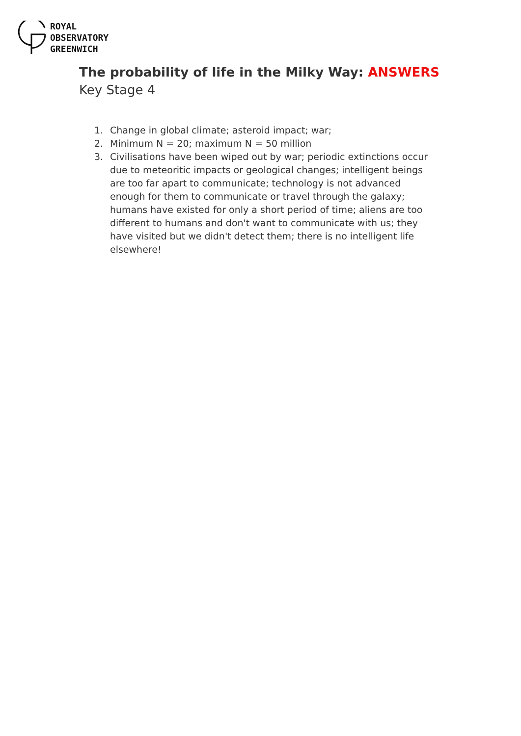ROYAL
OBSERVATORY
GREENWICH
The probability of life in the Milky Way: ANSWERS
Key Stage 4
1. Change in global climate; asteroid impact; war;
2. Minimum N = 20; maximum N = 50 million
3. Civilisations have been wiped out by war; periodic extinctions occur due to meteoritic impacts or geological changes; intelligent beings are too far apart to communicate; technology is not advanced enough for them to communicate or travel through the galaxy; humans have existed for only a short period of time; aliens are too different to humans and don't want to communicate with us; they have visited but we didn't detect them; there is no intelligent life elsewhere!